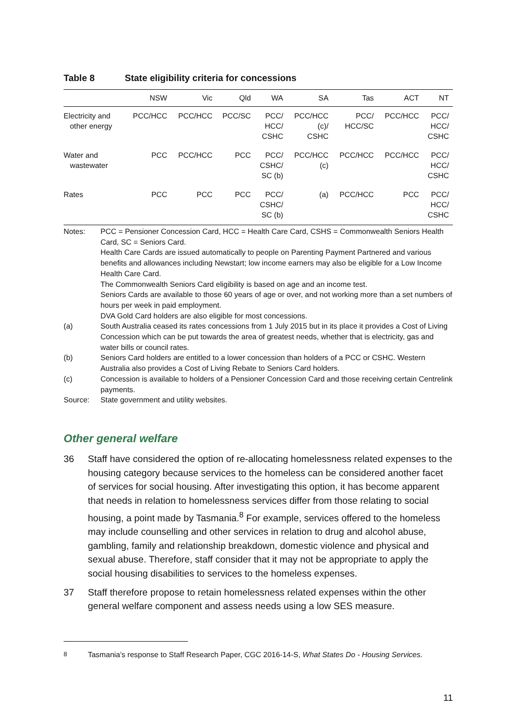Table 8 State eligibility criteria for concessions
| | NSW | Vic | Qld | WA | SA | Tas | ACT | NT |
| --- | --- | --- | --- | --- | --- | --- | --- | --- |
| Electricity and other energy | PCC/HCC | PCC/HCC | PCC/SC | PCC/ HCC/ CSHC | PCC/HCC (c)/ CSHC | PCC/ HCC/SC | PCC/HCC | PCC/ HCC/ CSHC |
| Water and wastewater | PCC | PCC/HCC | PCC | PCC/ CSHC/ SC (b) | PCC/HCC (c) | PCC/HCC | PCC/HCC | PCC/ HCC/ CSHC |
| Rates | PCC | PCC | PCC | PCC/ CSHC/ SC (b) | (a) | PCC/HCC | PCC | PCC/ HCC/ CSHC |
Notes: PCC = Pensioner Concession Card, HCC = Health Care Card, CSHS = Commonwealth Seniors Health Card, SC = Seniors Card.
Health Care Cards are issued automatically to people on Parenting Payment Partnered and various benefits and allowances including Newstart; low income earners may also be eligible for a Low Income Health Care Card.
The Commonwealth Seniors Card eligibility is based on age and an income test.
Seniors Cards are available to those 60 years of age or over, and not working more than a set numbers of hours per week in paid employment.
DVA Gold Card holders are also eligible for most concessions.
(a) South Australia ceased its rates concessions from 1 July 2015 but in its place it provides a Cost of Living Concession which can be put towards the area of greatest needs, whether that is electricity, gas and water bills or council rates.
(b) Seniors Card holders are entitled to a lower concession than holders of a PCC or CSHC. Western Australia also provides a Cost of Living Rebate to Seniors Card holders.
(c) Concession is available to holders of a Pensioner Concession Card and those receiving certain Centrelink payments.
Source: State government and utility websites.
Other general welfare
36 Staff have considered the option of re-allocating homelessness related expenses to the housing category because services to the homeless can be considered another facet of services for social housing. After investigating this option, it has become apparent that needs in relation to homelessness services differ from those relating to social housing, a point made by Tasmania.<sup>8</sup> For example, services offered to the homeless may include counselling and other services in relation to drug and alcohol abuse, gambling, family and relationship breakdown, domestic violence and physical and sexual abuse. Therefore, staff consider that it may not be appropriate to apply the social housing disabilities to services to the homeless expenses.
37 Staff therefore propose to retain homelessness related expenses within the other general welfare component and assess needs using a low SES measure.
<sup>8</sup> Tasmania’s response to Staff Research Paper, CGC 2016-14-S, What States Do - Housing Services.
11